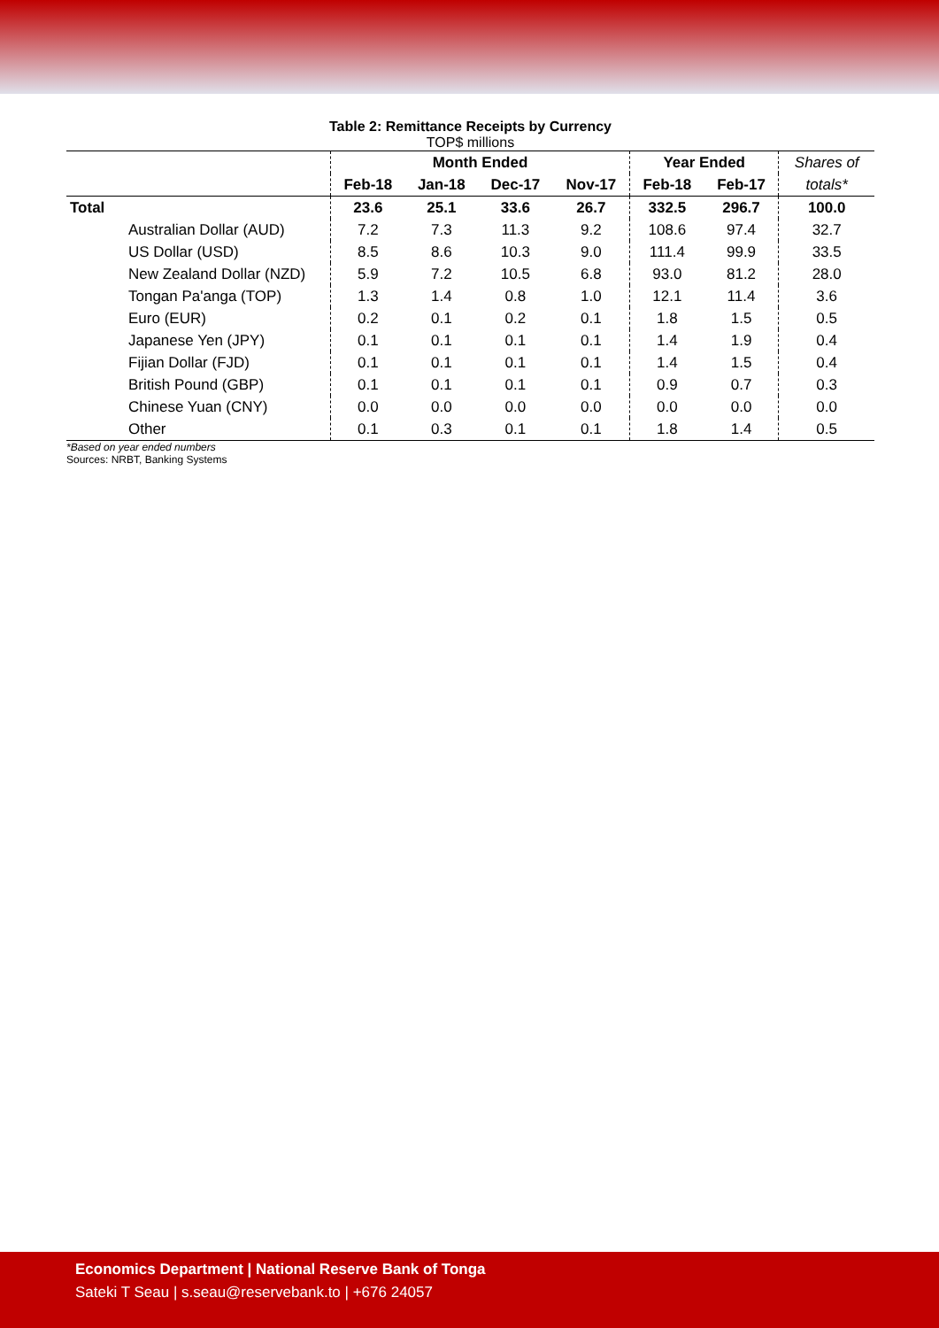Table 2: Remittance Receipts by Currency
TOP$ millions
| | Month Ended | | | | Year Ended | | Shares of |
| --- | --- | --- | --- | --- | --- | --- | --- |
| | Feb-18 | Jan-18 | Dec-17 | Nov-17 | Feb-18 | Feb-17 | totals* |
| Total | 23.6 | 25.1 | 33.6 | 26.7 | 332.5 | 296.7 | 100.0 |
| Australian Dollar (AUD) | 7.2 | 7.3 | 11.3 | 9.2 | 108.6 | 97.4 | 32.7 |
| US Dollar (USD) | 8.5 | 8.6 | 10.3 | 9.0 | 111.4 | 99.9 | 33.5 |
| New Zealand Dollar (NZD) | 5.9 | 7.2 | 10.5 | 6.8 | 93.0 | 81.2 | 28.0 |
| Tongan Pa'anga (TOP) | 1.3 | 1.4 | 0.8 | 1.0 | 12.1 | 11.4 | 3.6 |
| Euro (EUR) | 0.2 | 0.1 | 0.2 | 0.1 | 1.8 | 1.5 | 0.5 |
| Japanese Yen (JPY) | 0.1 | 0.1 | 0.1 | 0.1 | 1.4 | 1.9 | 0.4 |
| Fijian Dollar (FJD) | 0.1 | 0.1 | 0.1 | 0.1 | 1.4 | 1.5 | 0.4 |
| British Pound (GBP) | 0.1 | 0.1 | 0.1 | 0.1 | 0.9 | 0.7 | 0.3 |
| Chinese Yuan (CNY) | 0.0 | 0.0 | 0.0 | 0.0 | 0.0 | 0.0 | 0.0 |
| Other | 0.1 | 0.3 | 0.1 | 0.1 | 1.8 | 1.4 | 0.5 |
*Based on year ended numbers
Sources: NRBT, Banking Systems
Economics Department | National Reserve Bank of Tonga
Sateki T Seau | s.seau@reservebank.to | +676 24057